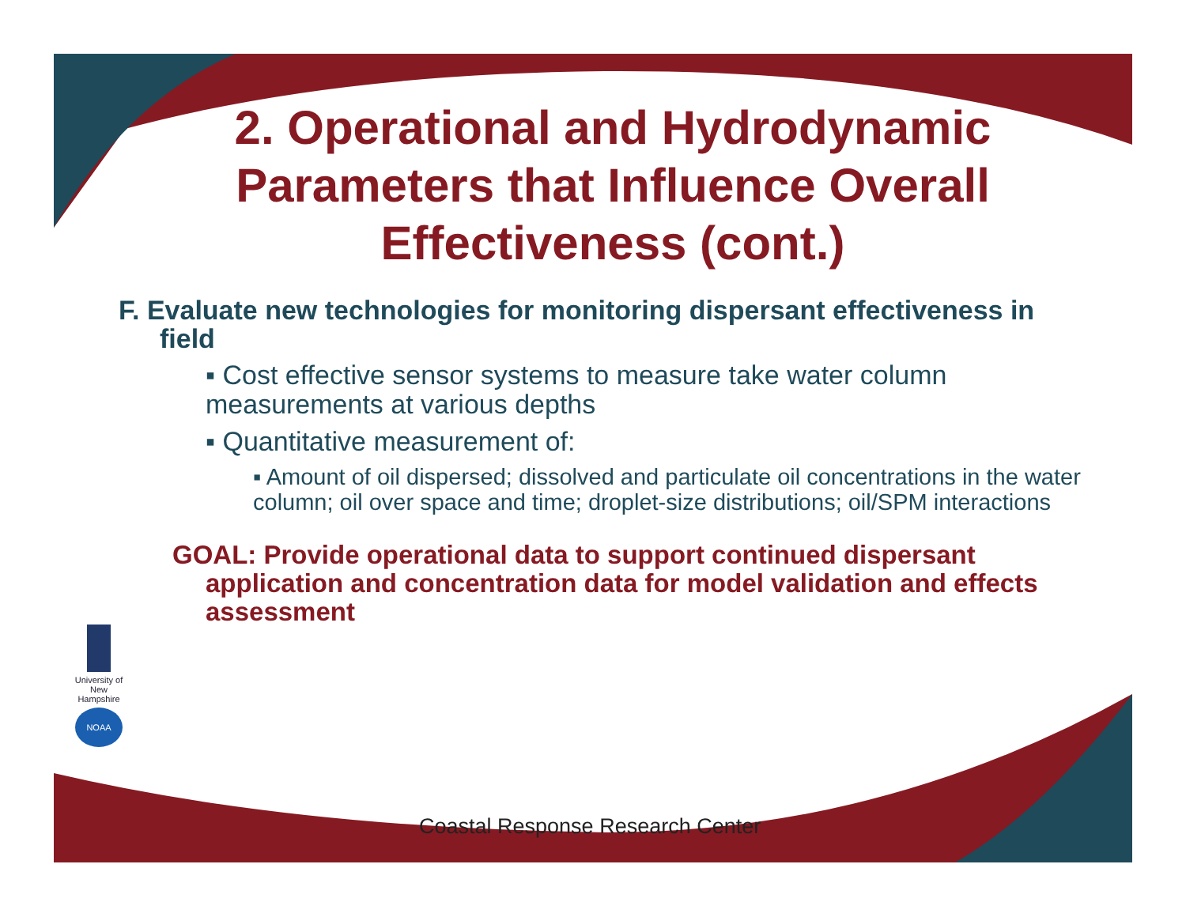2. Operational and Hydrodynamic Parameters that Influence Overall Effectiveness (cont.)
F. Evaluate new technologies for monitoring dispersant effectiveness in field
▪ Cost effective sensor systems to measure take water column measurements at various depths
▪ Quantitative measurement of:
▪ Amount of oil dispersed; dissolved and particulate oil concentrations in the water column; oil over space and time; droplet-size distributions; oil/SPM interactions
GOAL: Provide operational data to support continued dispersant application and concentration data for model validation and effects assessment
University of New Hampshire
NOAA
Coastal Response Research Center